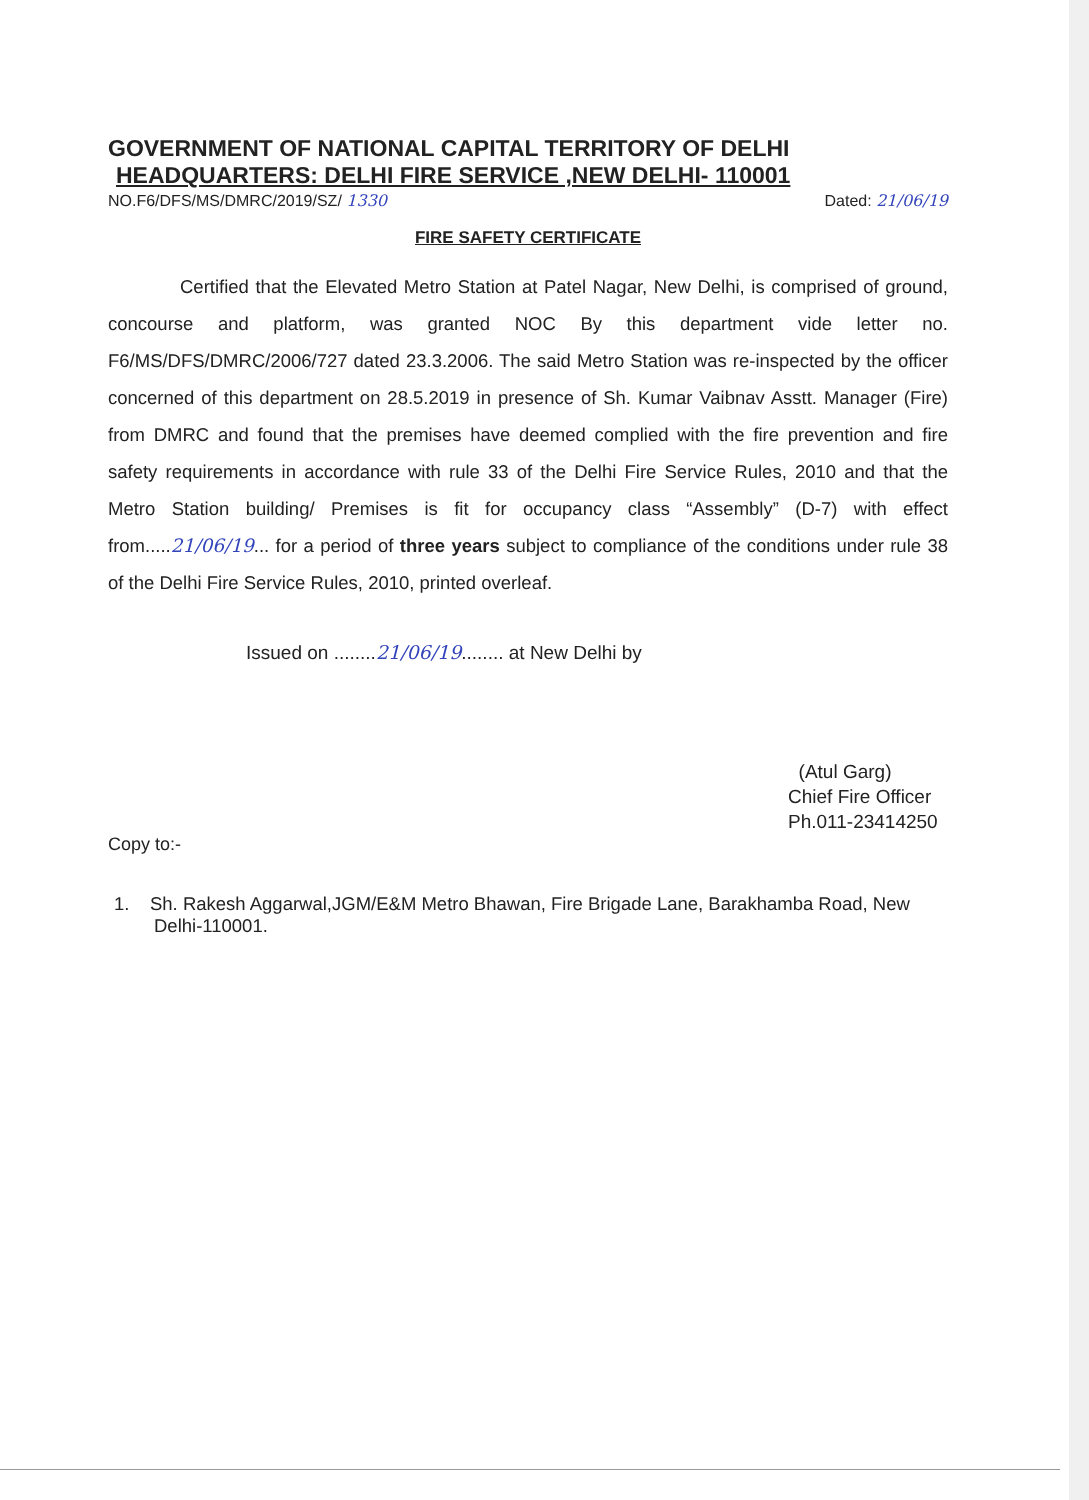GOVERNMENT OF NATIONAL CAPITAL TERRITORY OF DELHI
HEADQUARTERS: DELHI FIRE SERVICE ,NEW DELHI- 110001
NO.F6/DFS/MS/DMRC/2019/SZ/ 1330 Dated: 21/06/19
FIRE SAFETY CERTIFICATE
Certified that the Elevated Metro Station at Patel Nagar, New Delhi, is comprised of ground, concourse and platform, was granted NOC By this department vide letter no. F6/MS/DFS/DMRC/2006/727 dated 23.3.2006. The said Metro Station was re-inspected by the officer concerned of this department on 28.5.2019 in presence of Sh. Kumar Vaibnav Asstt. Manager (Fire) from DMRC and found that the premises have deemed complied with the fire prevention and fire safety requirements in accordance with rule 33 of the Delhi Fire Service Rules, 2010 and that the Metro Station building/ Premises is fit for occupancy class “Assembly” (D-7) with effect from.....21/06/19... for a period of three years subject to compliance of the conditions under rule 38 of the Delhi Fire Service Rules, 2010, printed overleaf.
Issued on ........21/06/19........ at New Delhi by
(Atul Garg)
Chief Fire Officer
Ph.011-23414250
Copy to:-
1. Sh. Rakesh Aggarwal,JGM/E&M Metro Bhawan, Fire Brigade Lane, Barakhamba Road, New Delhi-110001.